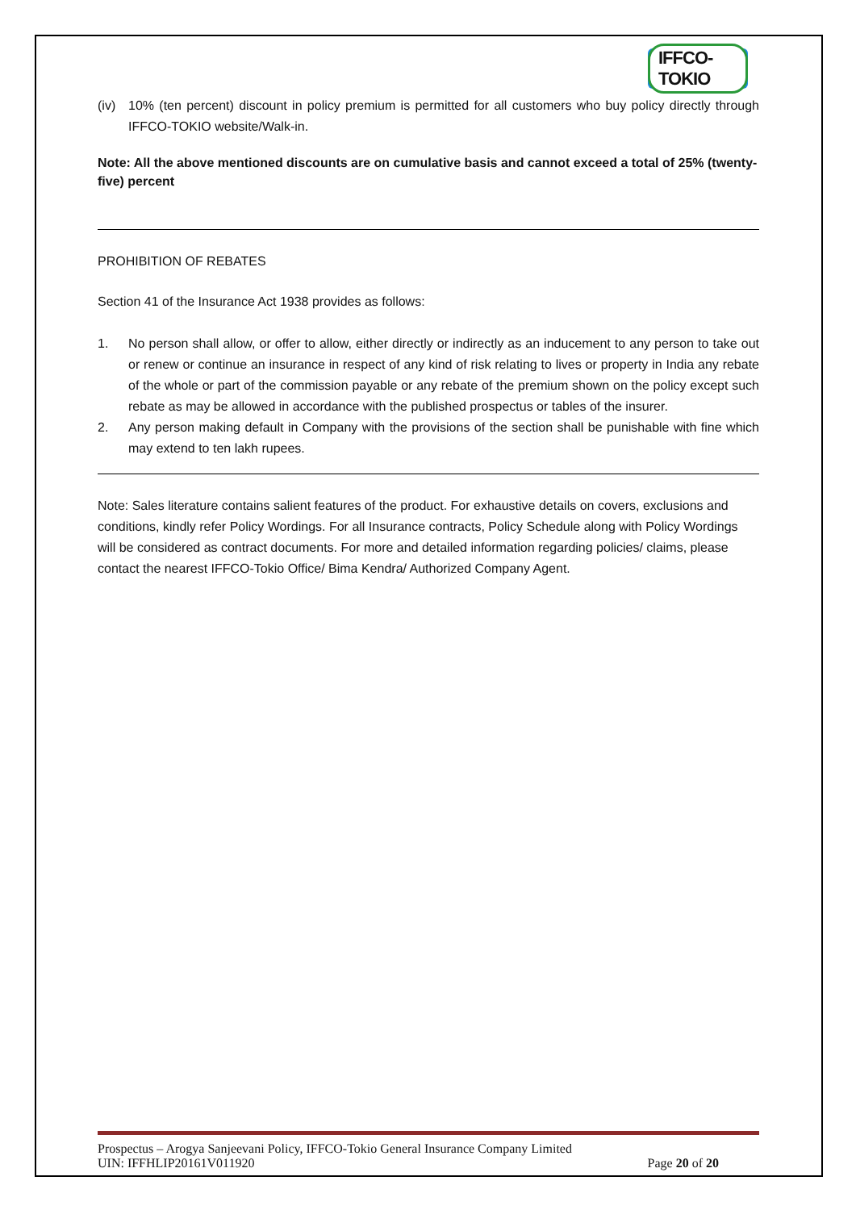IFFCO-TOKIO
(iv) 10% (ten percent) discount in policy premium is permitted for all customers who buy policy directly through IFFCO-TOKIO website/Walk-in.
Note: All the above mentioned discounts are on cumulative basis and cannot exceed a total of 25% (twenty-five) percent
PROHIBITION OF REBATES
Section 41 of the Insurance Act 1938 provides as follows:
1. No person shall allow, or offer to allow, either directly or indirectly as an inducement to any person to take out or renew or continue an insurance in respect of any kind of risk relating to lives or property in India any rebate of the whole or part of the commission payable or any rebate of the premium shown on the policy except such rebate as may be allowed in accordance with the published prospectus or tables of the insurer.
2. Any person making default in Company with the provisions of the section shall be punishable with fine which may extend to ten lakh rupees.
Note: Sales literature contains salient features of the product. For exhaustive details on covers, exclusions and conditions, kindly refer Policy Wordings. For all Insurance contracts, Policy Schedule along with Policy Wordings will be considered as contract documents. For more and detailed information regarding policies/ claims, please contact the nearest IFFCO-Tokio Office/ Bima Kendra/ Authorized Company Agent.
Prospectus – Arogya Sanjeevani Policy, IFFCO-Tokio General Insurance Company Limited
UIN: IFFHLIP20161V011920 Page 20 of 20